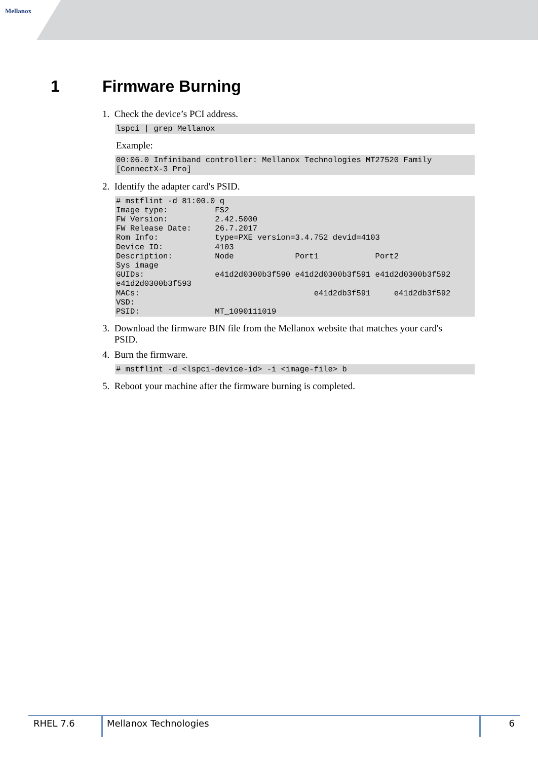Mellanox
1 Firmware Burning
1. Check the device’s PCI address.
lspci | grep Mellanox
Example:
00:06.0 Infiniband controller: Mellanox Technologies MT27520 Family
[ConnectX-3 Pro]
2. Identify the adapter card's PSID.
# mstflint -d 81:00.0 q
Image type:          FS2
FW Version:          2.42.5000
FW Release Date:     26.7.2017
Rom Info:            type=PXE version=3.4.752 devid=4103
Device ID:           4103
Description:         Node             Port1            Port2
Sys image
GUIDs:               e41d2d0300b3f590 e41d2d0300b3f591 e41d2d0300b3f592
e41d2d0300b3f593
MACs:                                     e41d2db3f591     e41d2db3f592
VSD:
PSID:                MT_1090111019
3. Download the firmware BIN file from the Mellanox website that matches your card's
PSID.
4. Burn the firmware.
# mstflint -d <lspci-device-id> -i <image-file> b
5. Reboot your machine after the firmware burning is completed.
RHEL 7.6 Mellanox Technologies 6